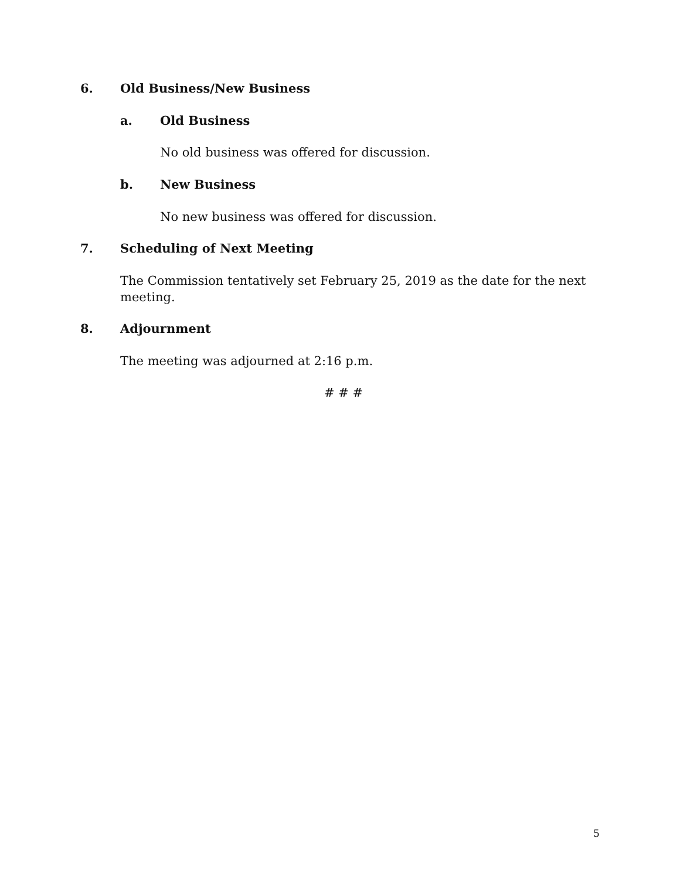6. Old Business/New Business
a. Old Business
No old business was offered for discussion.
b. New Business
No new business was offered for discussion.
7. Scheduling of Next Meeting
The Commission tentatively set February 25, 2019 as the date for the next meeting.
8. Adjournment
The meeting was adjourned at 2:16 p.m.
# # #
5